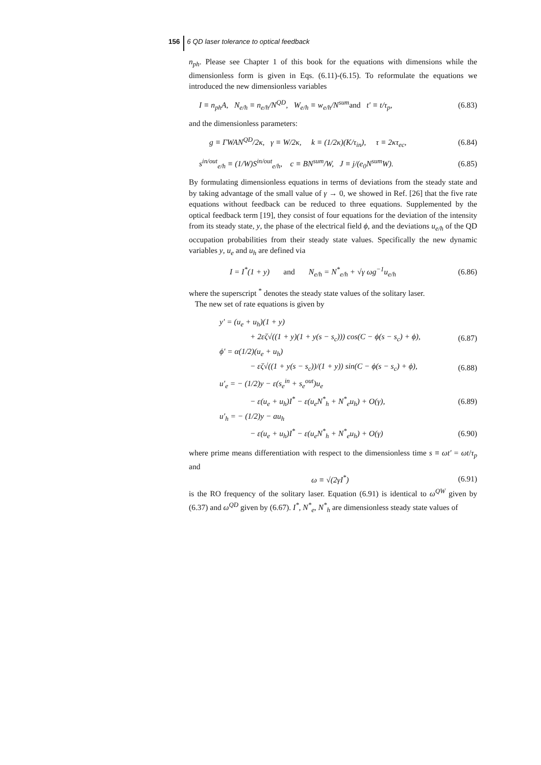156 6 QD laser tolerance to optical feedback
n<sub>ph</sub>. Please see Chapter 1 of this book for the equations with dimensions while the dimensionless form is given in Eqs. (6.11)-(6.15). To reformulate the equations we introduced the new dimensionless variables
I ≡ n<sub>ph</sub>A, N<sub>e/h</sub> ≡ n<sub>e/h</sub>/N<sup>QD</sup>, W<sub>e/h</sub> ≡ w<sub>e/h</sub>/N<sup>sum</sup>and t′ ≡ t/τ<sub>p</sub>, (6.83)
and the dimensionless parameters:
g ≡ ΓWAN<sup>QD</sup>/2κ, γ ≡ W/2κ, k ≡ (1/2κ)(K/τ<sub>in</sub>), τ ≡ 2κτ<sub>ec</sub>, (6.84)
s<sup>in/out</sup><sub>e/h</sub> ≡ (1/W)S<sup>in/out</sup><sub>e/h</sub>, c ≡ BN<sup>sum</sup>/W, J ≡ j/(e<sub>0</sub>N<sup>sum</sup>W). (6.85)
By formulating dimensionless equations in terms of deviations from the steady state and by taking advantage of the small value of γ → 0, we showed in Ref. [26] that the five rate equations without feedback can be reduced to three equations. Supplemented by the optical feedback term [19], they consist of four equations for the deviation of the intensity from its steady state, y, the phase of the electrical field ϕ, and the deviations u<sub>e/h</sub> of the QD occupation probabilities from their steady state values. Specifically the new dynamic variables y, u<sub>e</sub> and u<sub>h</sub> are defined via
I = I<sup>*</sup>(1 + y) and N<sub>e/h</sub> = N<sup>*</sup><sub>e/h</sub> + √γ ωg<sup>−1</sup>u<sub>e/h</sub> (6.86)
where the superscript <sup>*</sup> denotes the steady state values of the solitary laser.
The new set of rate equations is given by
y′ = (u<sub>e</sub> + u<sub>h</sub>)(1 + y)
+ 2εζ√((1 + y)(1 + y(s − s<sub>c</sub>))) cos(C − ϕ(s − s<sub>c</sub>) + ϕ), (6.87)
ϕ′ = α(1/2)(u<sub>e</sub> + u<sub>h</sub>)
− εζ√((1 + y(s − s<sub>c</sub>))/(1 + y)) sin(C − ϕ(s − s<sub>c</sub>) + ϕ), (6.88)
u′<sub>e</sub> = − (1/2)y − ε(s<sub>e</sub><sup>in</sup> + s<sub>e</sub><sup>out</sup>)u<sub>e</sub>
− ε(u<sub>e</sub> + u<sub>h</sub>)I<sup>*</sup> − ε(u<sub>e</sub>N<sup>*</sup><sub>h</sub> + N<sup>*</sup><sub>e</sub>u<sub>h</sub>) + O(γ), (6.89)
u′<sub>h</sub> = − (1/2)y − au<sub>h</sub>
− ε(u<sub>e</sub> + u<sub>h</sub>)I<sup>*</sup> − ε(u<sub>e</sub>N<sup>*</sup><sub>h</sub> + N<sup>*</sup><sub>e</sub>u<sub>h</sub>) + O(γ) (6.90)
where prime means differentiation with respect to the dimensionless time s ≡ ωt′ = ωt/τ<sub>p</sub> and
ω ≡ √(2γI<sup>*</sup>) (6.91)
is the RO frequency of the solitary laser. Equation (6.91) is identical to ω<sup>QW</sup> given by (6.37) and ω<sup>QD</sup> given by (6.67). I<sup>*</sup>, N<sup>*</sup><sub>e</sub>, N<sup>*</sup><sub>h</sub> are dimensionless steady state values of